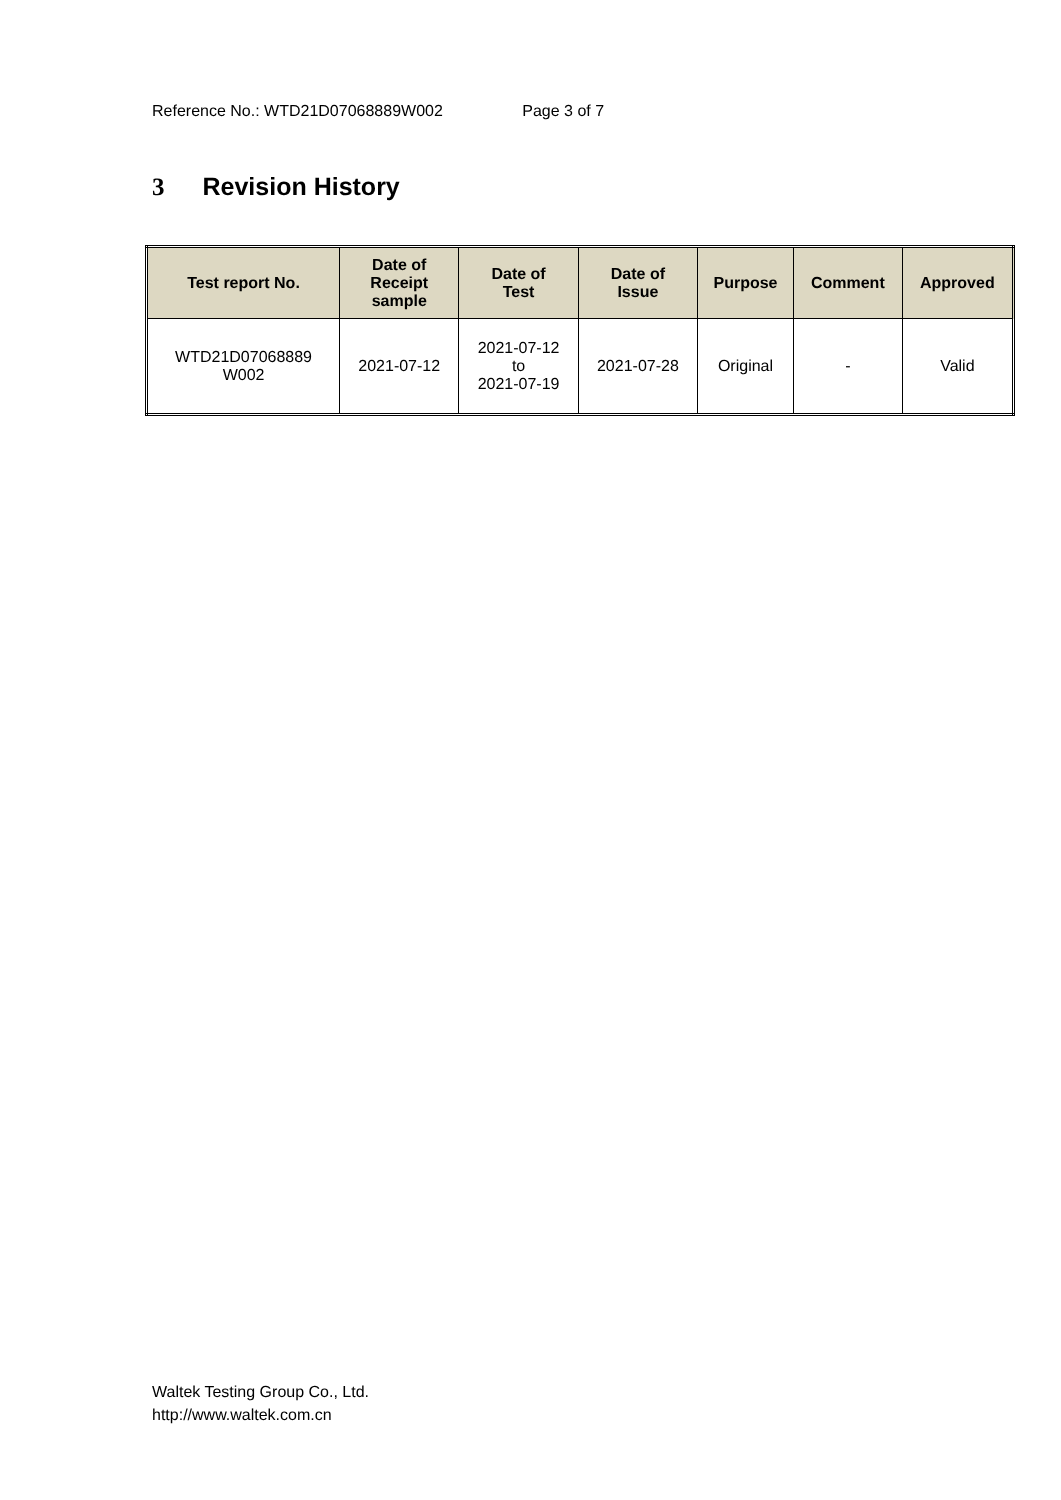Reference No.: WTD21D07068889W002 Page 3 of 7
3 Revision History
| Test report No. | Date of Receipt sample | Date of Test | Date of Issue | Purpose | Comment | Approved |
| --- | --- | --- | --- | --- | --- | --- |
| WTD21D07068889 W002 | 2021-07-12 | 2021-07-12 to 2021-07-19 | 2021-07-28 | Original | - | Valid |
Waltek Testing Group Co., Ltd.
http://www.waltek.com.cn